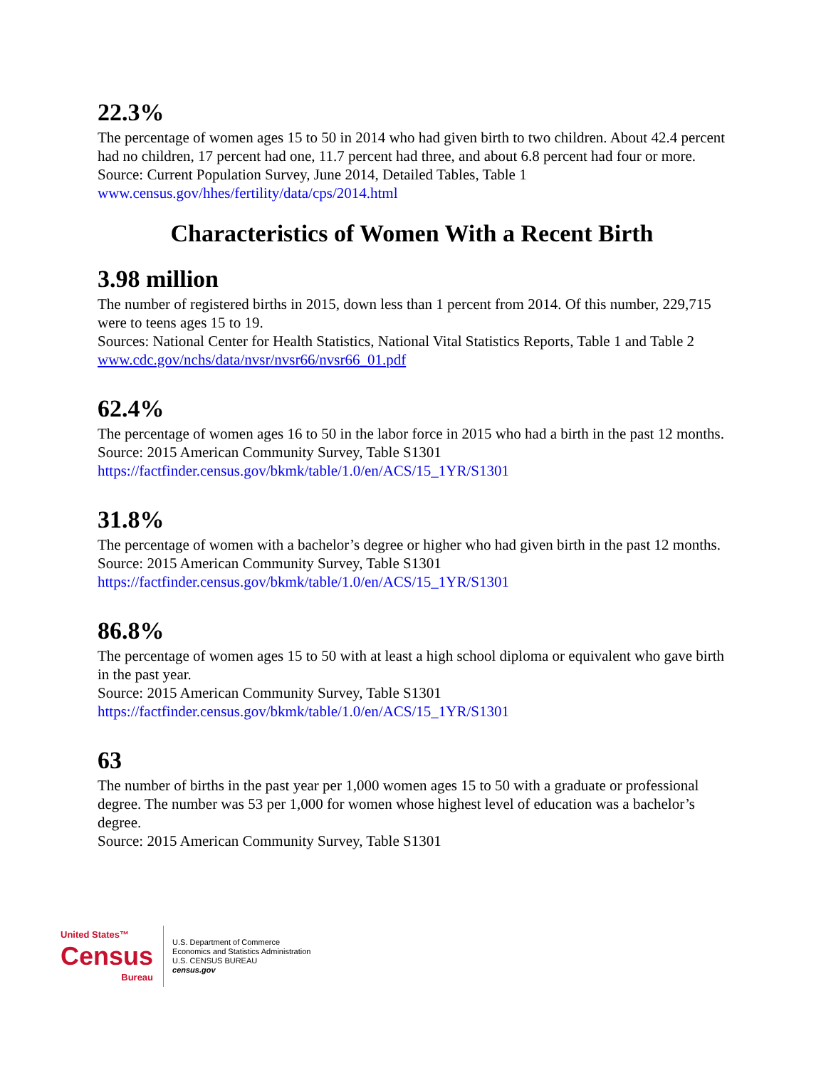22.3%
The percentage of women ages 15 to 50 in 2014 who had given birth to two children. About 42.4 percent had no children, 17 percent had one, 11.7 percent had three, and about 6.8 percent had four or more.
Source: Current Population Survey, June 2014, Detailed Tables, Table 1
www.census.gov/hhes/fertility/data/cps/2014.html
Characteristics of Women With a Recent Birth
3.98 million
The number of registered births in 2015, down less than 1 percent from 2014. Of this number, 229,715 were to teens ages 15 to 19.
Sources: National Center for Health Statistics, National Vital Statistics Reports, Table 1 and Table 2
www.cdc.gov/nchs/data/nvsr/nvsr66/nvsr66_01.pdf
62.4%
The percentage of women ages 16 to 50 in the labor force in 2015 who had a birth in the past 12 months.
Source: 2015 American Community Survey, Table S1301
https://factfinder.census.gov/bkmk/table/1.0/en/ACS/15_1YR/S1301
31.8%
The percentage of women with a bachelor’s degree or higher who had given birth in the past 12 months.
Source: 2015 American Community Survey, Table S1301
https://factfinder.census.gov/bkmk/table/1.0/en/ACS/15_1YR/S1301
86.8%
The percentage of women ages 15 to 50 with at least a high school diploma or equivalent who gave birth in the past year.
Source: 2015 American Community Survey, Table S1301
https://factfinder.census.gov/bkmk/table/1.0/en/ACS/15_1YR/S1301
63
The number of births in the past year per 1,000 women ages 15 to 50 with a graduate or professional degree. The number was 53 per 1,000 for women whose highest level of education was a bachelor’s degree.
Source: 2015 American Community Survey, Table S1301
United States™
Census
Bureau
U.S. Department of Commerce
Economics and Statistics Administration
U.S. CENSUS BUREAU
census.gov